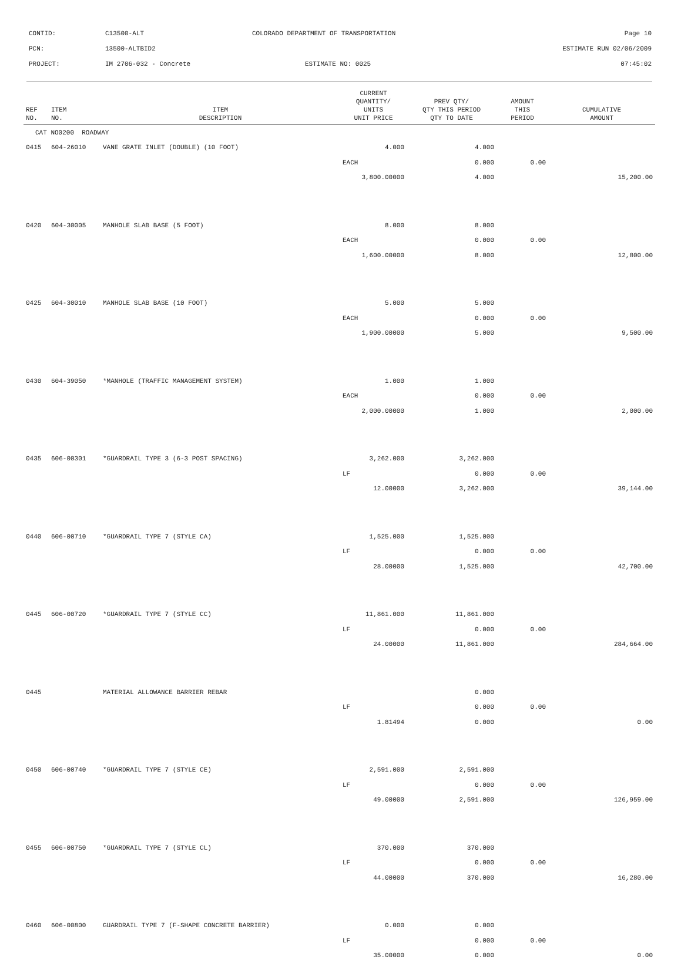| CONTID: | C13500-ALT | COLORADO DEPARTMENT OF TRANSPORTATION | Page 10 |
| PCN: | 13500-ALTBID2 | | ESTIMATE RUN 02/06/2009 |
| PROJECT: | IM 2706-032 - Concrete | ESTIMATE NO: 0025 | 07:45:02 |
| REF NO. | ITEM NO. | ITEM DESCRIPTION | CURRENT QUANTITY/ UNITS UNIT PRICE | PREV QTY/ QTY THIS PERIOD QTY TO DATE | AMOUNT THIS PERIOD | CUMULATIVE AMOUNT |
| --- | --- | --- | --- | --- | --- | --- |
| CAT NO0200 ROADWAY | | | | | | |
| 0415 | 604-26010 | VANE GRATE INLET (DOUBLE) (10 FOOT) | 4.000 | 4.000 | | |
| | | | EACH | 0.000 | 0.00 | |
| | | | 3,800.00000 | 4.000 | | 15,200.00 |
| 0420 | 604-30005 | MANHOLE SLAB BASE (5 FOOT) | 8.000 | 8.000 | | |
| | | | EACH | 0.000 | 0.00 | |
| | | | 1,600.00000 | 8.000 | | 12,800.00 |
| 0425 | 604-30010 | MANHOLE SLAB BASE (10 FOOT) | 5.000 | 5.000 | | |
| | | | EACH | 0.000 | 0.00 | |
| | | | 1,900.00000 | 5.000 | | 9,500.00 |
| 0430 | 604-39050 | *MANHOLE (TRAFFIC MANAGEMENT SYSTEM) | 1.000 | 1.000 | | |
| | | | EACH | 0.000 | 0.00 | |
| | | | 2,000.00000 | 1.000 | | 2,000.00 |
| 0435 | 606-00301 | *GUARDRAIL TYPE 3 (6-3 POST SPACING) | 3,262.000 | 3,262.000 | | |
| | | | LF | 0.000 | 0.00 | |
| | | | 12.00000 | 3,262.000 | | 39,144.00 |
| 0440 | 606-00710 | *GUARDRAIL TYPE 7 (STYLE CA) | 1,525.000 | 1,525.000 | | |
| | | | LF | 0.000 | 0.00 | |
| | | | 28.00000 | 1,525.000 | | 42,700.00 |
| 0445 | 606-00720 | *GUARDRAIL TYPE 7 (STYLE CC) | 11,861.000 | 11,861.000 | | |
| | | | LF | 0.000 | 0.00 | |
| | | | 24.00000 | 11,861.000 | | 284,664.00 |
| 0445 | | MATERIAL ALLOWANCE BARRIER REBAR | | 0.000 | | |
| | | | LF | 0.000 | 0.00 | |
| | | | 1.81494 | 0.000 | | 0.00 |
| 0450 | 606-00740 | *GUARDRAIL TYPE 7 (STYLE CE) | 2,591.000 | 2,591.000 | | |
| | | | LF | 0.000 | 0.00 | |
| | | | 49.00000 | 2,591.000 | | 126,959.00 |
| 0455 | 606-00750 | *GUARDRAIL TYPE 7 (STYLE CL) | 370.000 | 370.000 | | |
| | | | LF | 0.000 | 0.00 | |
| | | | 44.00000 | 370.000 | | 16,280.00 |
| 0460 | 606-00800 | GUARDRAIL TYPE 7 (F-SHAPE CONCRETE BARRIER) | 0.000 | 0.000 | | |
| | | | LF | 0.000 | 0.00 | |
| | | | 35.00000 | 0.000 | | 0.00 |